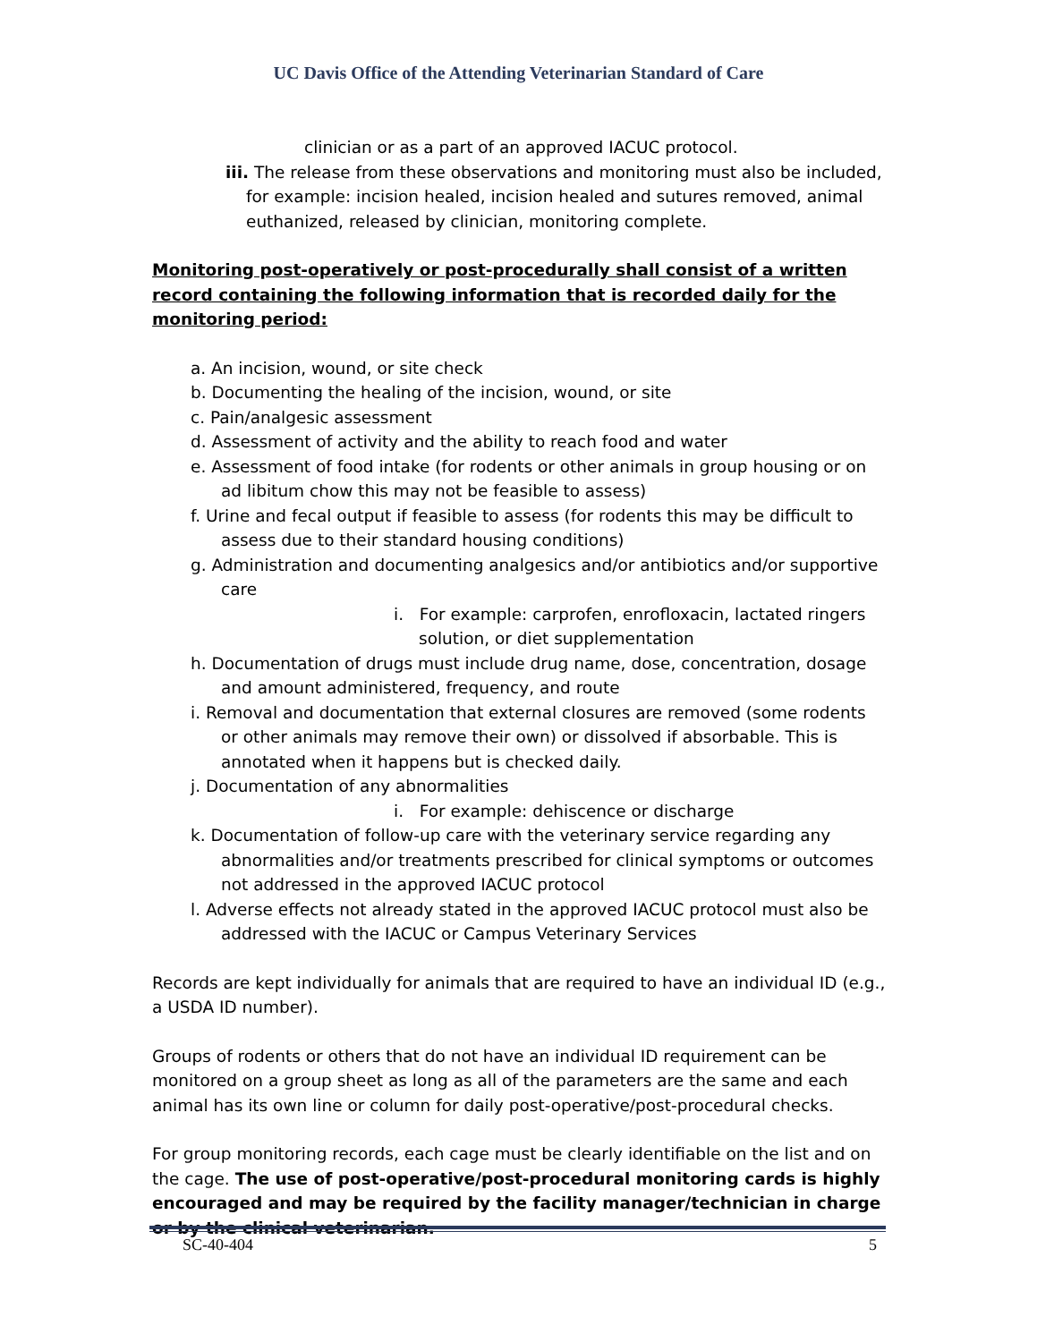UC Davis Office of the Attending Veterinarian Standard of Care
clinician or as a part of an approved IACUC protocol.
iii. The release from these observations and monitoring must also be included, for example: incision healed, incision healed and sutures removed, animal euthanized, released by clinician, monitoring complete.
Monitoring post-operatively or post-procedurally shall consist of a written record containing the following information that is recorded daily for the monitoring period:
a. An incision, wound, or site check
b. Documenting the healing of the incision, wound, or site
c. Pain/analgesic assessment
d. Assessment of activity and the ability to reach food and water
e. Assessment of food intake (for rodents or other animals in group housing or on ad libitum chow this may not be feasible to assess)
f. Urine and fecal output if feasible to assess (for rodents this may be difficult to assess due to their standard housing conditions)
g. Administration and documenting analgesics and/or antibiotics and/or supportive care
i. For example: carprofen, enrofloxacin, lactated ringers solution, or diet supplementation
h. Documentation of drugs must include drug name, dose, concentration, dosage and amount administered, frequency, and route
i. Removal and documentation that external closures are removed (some rodents or other animals may remove their own) or dissolved if absorbable. This is annotated when it happens but is checked daily.
j. Documentation of any abnormalities
i. For example: dehiscence or discharge
k. Documentation of follow-up care with the veterinary service regarding any abnormalities and/or treatments prescribed for clinical symptoms or outcomes not addressed in the approved IACUC protocol
l. Adverse effects not already stated in the approved IACUC protocol must also be addressed with the IACUC or Campus Veterinary Services
Records are kept individually for animals that are required to have an individual ID (e.g., a USDA ID number).
Groups of rodents or others that do not have an individual ID requirement can be monitored on a group sheet as long as all of the parameters are the same and each animal has its own line or column for daily post-operative/post-procedural checks.
For group monitoring records, each cage must be clearly identifiable on the list and on the cage. The use of post-operative/post-procedural monitoring cards is highly encouraged and may be required by the facility manager/technician in charge or by the clinical veterinarian.
SC-40-404 5